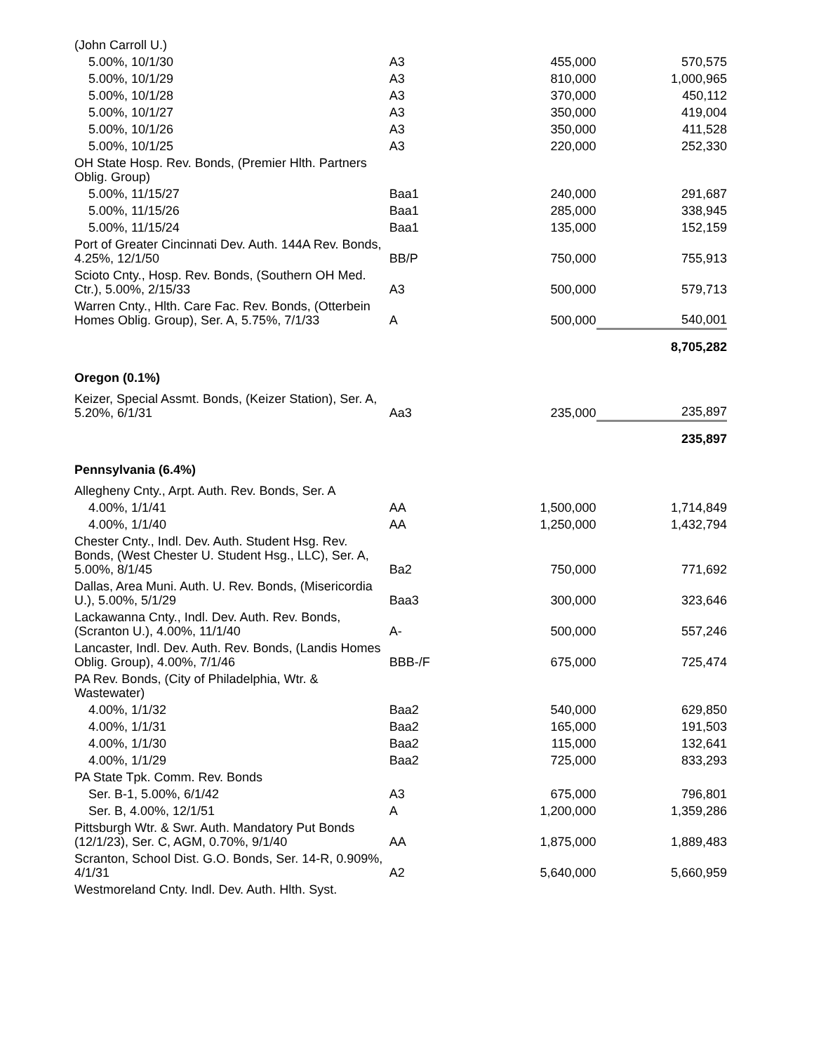| (John Carroll U.) | | | |
| 5.00%, 10/1/30 | A3 | 455,000 | 570,575 |
| 5.00%, 10/1/29 | A3 | 810,000 | 1,000,965 |
| 5.00%, 10/1/28 | A3 | 370,000 | 450,112 |
| 5.00%, 10/1/27 | A3 | 350,000 | 419,004 |
| 5.00%, 10/1/26 | A3 | 350,000 | 411,528 |
| 5.00%, 10/1/25 | A3 | 220,000 | 252,330 |
| OH State Hosp. Rev. Bonds, (Premier Hlth. Partners Oblig. Group) | | | |
| 5.00%, 11/15/27 | Baa1 | 240,000 | 291,687 |
| 5.00%, 11/15/26 | Baa1 | 285,000 | 338,945 |
| 5.00%, 11/15/24 | Baa1 | 135,000 | 152,159 |
| Port of Greater Cincinnati Dev. Auth. 144A Rev. Bonds, 4.25%, 12/1/50 | BB/P | 750,000 | 755,913 |
| Scioto Cnty., Hosp. Rev. Bonds, (Southern OH Med. Ctr.), 5.00%, 2/15/33 | A3 | 500,000 | 579,713 |
| Warren Cnty., Hlth. Care Fac. Rev. Bonds, (Otterbein Homes Oblig. Group), Ser. A, 5.75%, 7/1/33 | A | 500,000 | 540,001 |
| | | | 8,705,282 |
| Oregon (0.1%) | | | |
| Keizer, Special Assmt. Bonds, (Keizer Station), Ser. A, 5.20%, 6/1/31 | Aa3 | 235,000 | 235,897 |
| | | | 235,897 |
| Pennsylvania (6.4%) | | | |
| Allegheny Cnty., Arpt. Auth. Rev. Bonds, Ser. A | | | |
| 4.00%, 1/1/41 | AA | 1,500,000 | 1,714,849 |
| 4.00%, 1/1/40 | AA | 1,250,000 | 1,432,794 |
| Chester Cnty., Indl. Dev. Auth. Student Hsg. Rev. Bonds, (West Chester U. Student Hsg., LLC), Ser. A, 5.00%, 8/1/45 | Ba2 | 750,000 | 771,692 |
| Dallas, Area Muni. Auth. U. Rev. Bonds, (Misericordia U.), 5.00%, 5/1/29 | Baa3 | 300,000 | 323,646 |
| Lackawanna Cnty., Indl. Dev. Auth. Rev. Bonds, (Scranton U.), 4.00%, 11/1/40 | A- | 500,000 | 557,246 |
| Lancaster, Indl. Dev. Auth. Rev. Bonds, (Landis Homes Oblig. Group), 4.00%, 7/1/46 | BBB-/F | 675,000 | 725,474 |
| PA Rev. Bonds, (City of Philadelphia, Wtr. & Wastewater) | | | |
| 4.00%, 1/1/32 | Baa2 | 540,000 | 629,850 |
| 4.00%, 1/1/31 | Baa2 | 165,000 | 191,503 |
| 4.00%, 1/1/30 | Baa2 | 115,000 | 132,641 |
| 4.00%, 1/1/29 | Baa2 | 725,000 | 833,293 |
| PA State Tpk. Comm. Rev. Bonds | | | |
| Ser. B-1, 5.00%, 6/1/42 | A3 | 675,000 | 796,801 |
| Ser. B, 4.00%, 12/1/51 | A | 1,200,000 | 1,359,286 |
| Pittsburgh Wtr. & Swr. Auth. Mandatory Put Bonds (12/1/23), Ser. C, AGM, 0.70%, 9/1/40 | AA | 1,875,000 | 1,889,483 |
| Scranton, School Dist. G.O. Bonds, Ser. 14-R, 0.909%, 4/1/31 | A2 | 5,640,000 | 5,660,959 |
| Westmoreland Cnty. Indl. Dev. Auth. Hlth. Syst. | | | |